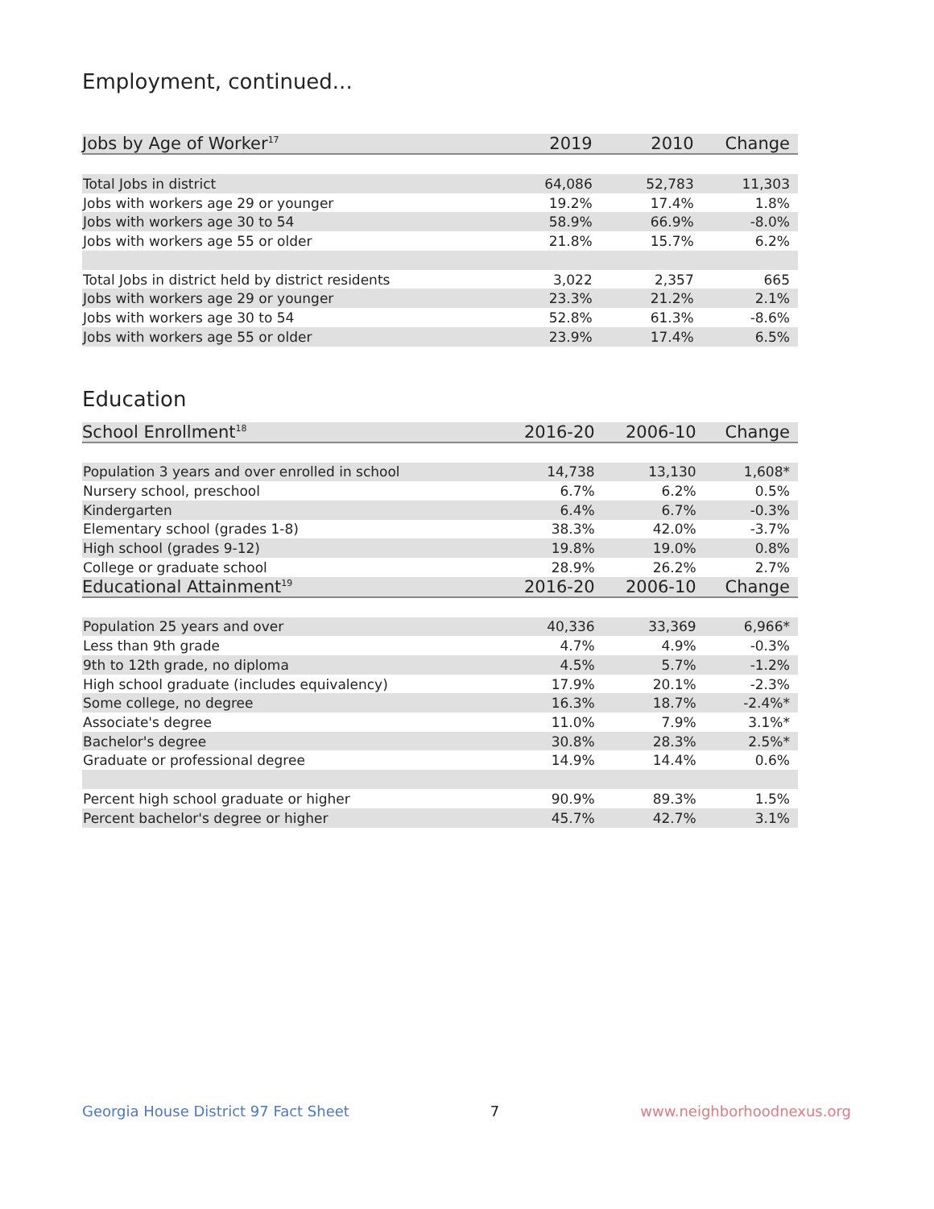Employment, continued...
| Jobs by Age of Worker<sup>17</sup> | 2019 | 2010 | Change |
| --- | --- | --- | --- |
| Total Jobs in district | 64,086 | 52,783 | 11,303 |
| Jobs with workers age 29 or younger | 19.2% | 17.4% | 1.8% |
| Jobs with workers age 30 to 54 | 58.9% | 66.9% | -8.0% |
| Jobs with workers age 55 or older | 21.8% | 15.7% | 6.2% |
| Total Jobs in district held by district residents | 3,022 | 2,357 | 665 |
| Jobs with workers age 29 or younger | 23.3% | 21.2% | 2.1% |
| Jobs with workers age 30 to 54 | 52.8% | 61.3% | -8.6% |
| Jobs with workers age 55 or older | 23.9% | 17.4% | 6.5% |
Education
| School Enrollment<sup>18</sup> | 2016-20 | 2006-10 | Change |
| --- | --- | --- | --- |
| Population 3 years and over enrolled in school | 14,738 | 13,130 | 1,608* |
| Nursery school, preschool | 6.7% | 6.2% | 0.5% |
| Kindergarten | 6.4% | 6.7% | -0.3% |
| Elementary school (grades 1-8) | 38.3% | 42.0% | -3.7% |
| High school (grades 9-12) | 19.8% | 19.0% | 0.8% |
| College or graduate school | 28.9% | 26.2% | 2.7% |
| Educational Attainment<sup>19</sup> | 2016-20 | 2006-10 | Change |
| Population 25 years and over | 40,336 | 33,369 | 6,966* |
| Less than 9th grade | 4.7% | 4.9% | -0.3% |
| 9th to 12th grade, no diploma | 4.5% | 5.7% | -1.2% |
| High school graduate (includes equivalency) | 17.9% | 20.1% | -2.3% |
| Some college, no degree | 16.3% | 18.7% | -2.4%* |
| Associate's degree | 11.0% | 7.9% | 3.1%* |
| Bachelor's degree | 30.8% | 28.3% | 2.5%* |
| Graduate or professional degree | 14.9% | 14.4% | 0.6% |
| Percent high school graduate or higher | 90.9% | 89.3% | 1.5% |
| Percent bachelor's degree or higher | 45.7% | 42.7% | 3.1% |
Georgia House District 97 Fact Sheet 7 www.neighborhoodnexus.org